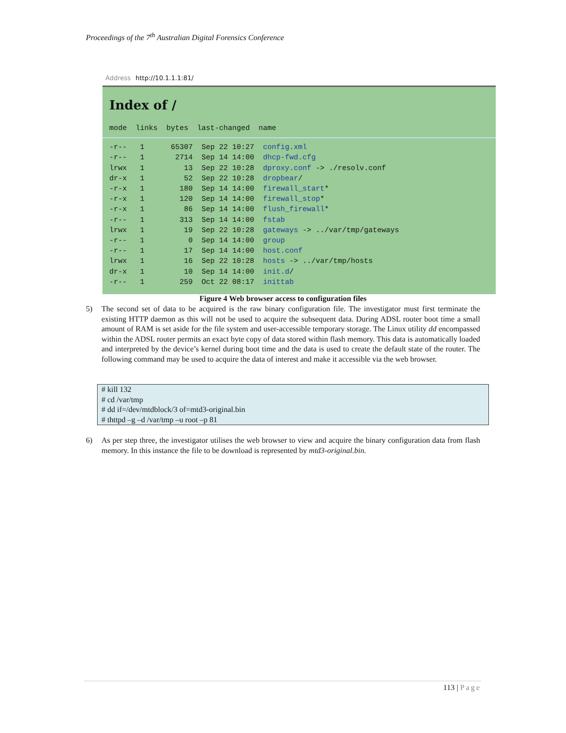Proceedings of the 7<sup>th</sup> Australian Digital Forensics Conference
Address http://10.1.1.1:81/
Index of /
mode  links  bytes  last-changed  name
-r--   1      65307  Sep 22 10:27  config.xml
-r--   1       2714  Sep 14 14:00  dhcp-fwd.cfg
lrwx   1         13  Sep 22 10:28  dproxy.conf -> ./resolv.conf
dr-x   1         52  Sep 22 10:28  dropbear/
-r-x   1        180  Sep 14 14:00  firewall_start*
-r-x   1        120  Sep 14 14:00  firewall_stop*
-r-x   1         86  Sep 14 14:00  flush_firewall*
-r--   1        313  Sep 14 14:00  fstab
lrwx   1         19  Sep 22 10:28  gateways -> ../var/tmp/gateways
-r--   1          0  Sep 14 14:00  group
-r--   1         17  Sep 14 14:00  host.conf
lrwx   1         16  Sep 22 10:28  hosts -> ../var/tmp/hosts
dr-x   1         10  Sep 14 14:00  init.d/
-r--   1        259  Oct 22 08:17  inittab
Figure 4 Web browser access to configuration files
5) The second set of data to be acquired is the raw binary configuration file. The investigator must first terminate the existing HTTP daemon as this will not be used to acquire the subsequent data. During ADSL router boot time a small amount of RAM is set aside for the file system and user-accessible temporary storage. The Linux utility dd encompassed within the ADSL router permits an exact byte copy of data stored within flash memory. This data is automatically loaded and interpreted by the device’s kernel during boot time and the data is used to create the default state of the router. The following command may be used to acquire the data of interest and make it accessible via the web browser.
# kill 132
# cd /var/tmp
# dd if=/dev/mtdblock/3 of=mtd3-original.bin
# thttpd –g –d /var/tmp –u root –p 81
6) As per step three, the investigator utilises the web browser to view and acquire the binary configuration data from flash memory. In this instance the file to be download is represented by mtd3-original.bin.
113 | Page